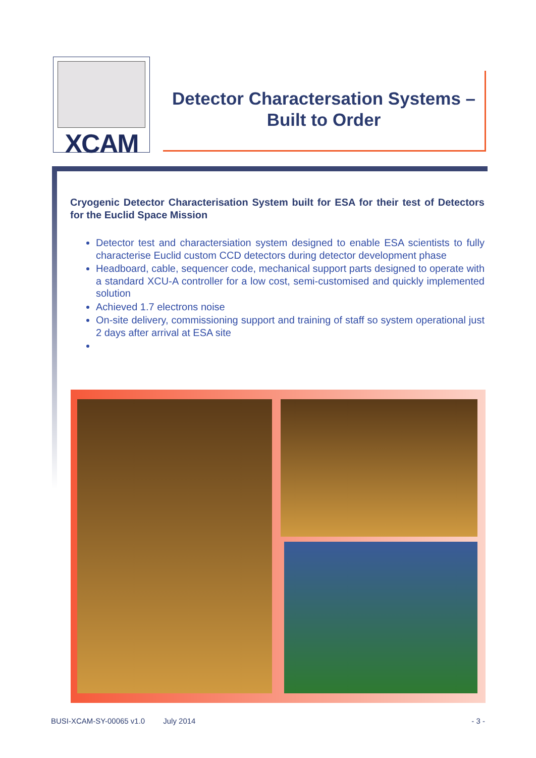XCAM
Detector Charactersation Systems –
Built to Order
Cryogenic Detector Characterisation System built for ESA for their test of Detectors for the Euclid Space Mission
Detector test and charactersiation system designed to enable ESA scientists to fully characterise Euclid custom CCD detectors during detector development phase
Headboard, cable, sequencer code, mechanical support parts designed to operate with a standard XCU-A controller for a low cost, semi-customised and quickly implemented solution
Achieved 1.7 electrons noise
On-site delivery, commissioning support and training of staff so system operational just 2 days after arrival at ESA site
BUSI-XCAM-SY-00065 v1.0 July 2014 - 3 -